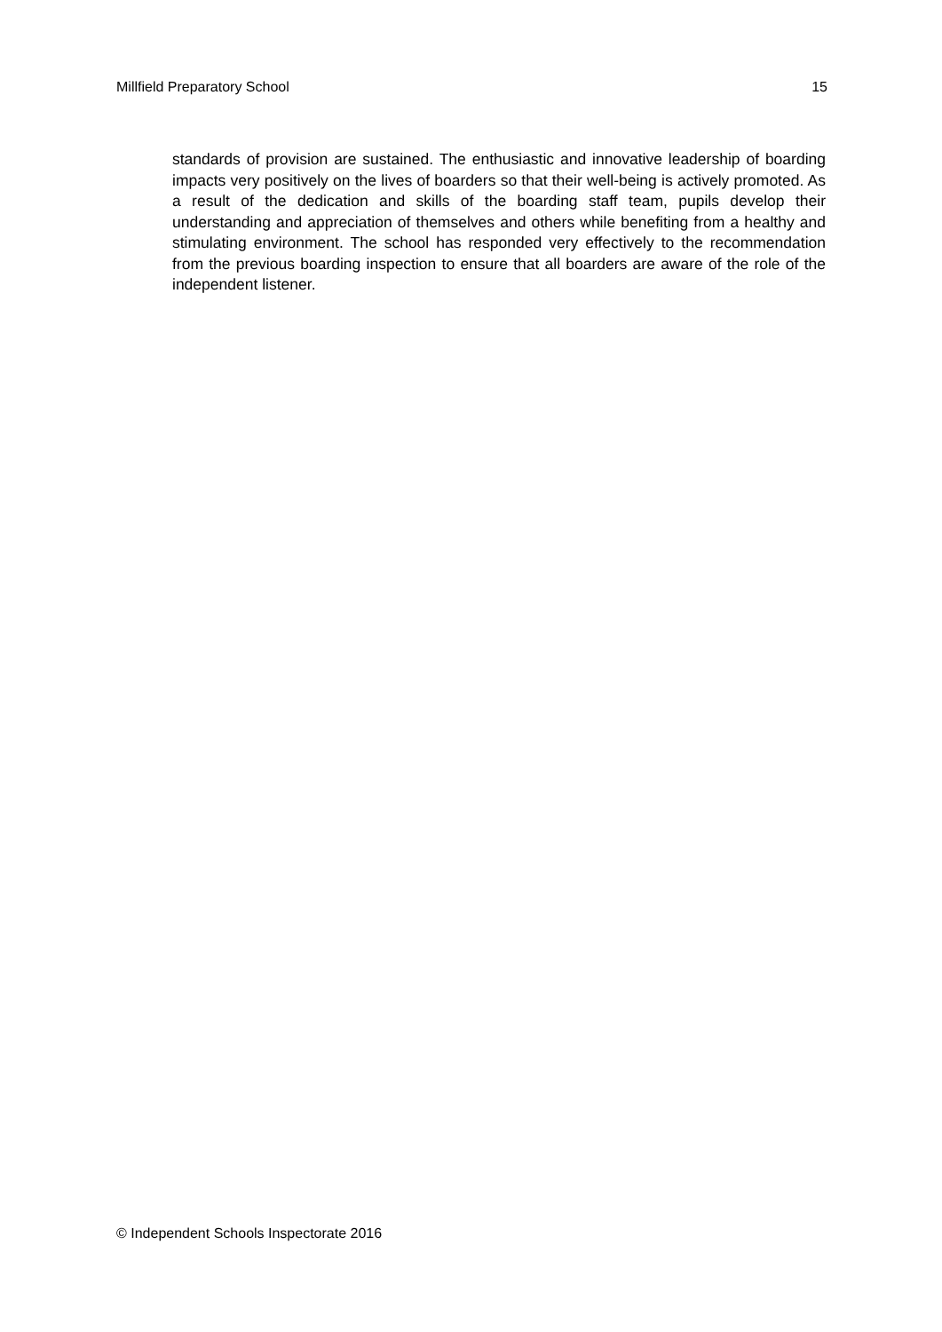Millfield Preparatory School 15
standards of provision are sustained. The enthusiastic and innovative leadership of boarding impacts very positively on the lives of boarders so that their well-being is actively promoted. As a result of the dedication and skills of the boarding staff team, pupils develop their understanding and appreciation of themselves and others while benefiting from a healthy and stimulating environment. The school has responded very effectively to the recommendation from the previous boarding inspection to ensure that all boarders are aware of the role of the independent listener.
© Independent Schools Inspectorate 2016